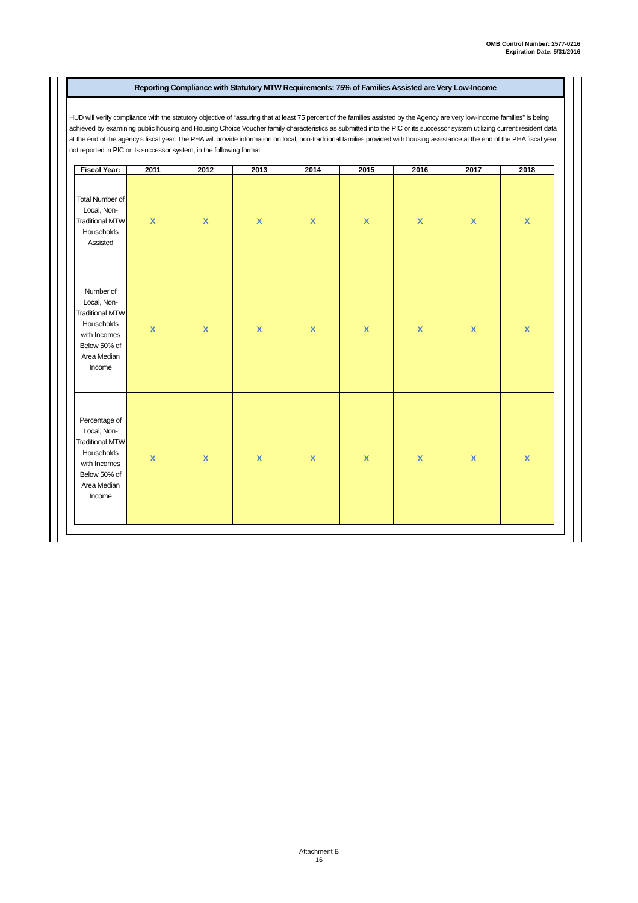OMB Control Number: 2577-0216
Expiration Date: 5/31/2016
Reporting Compliance with Statutory MTW Requirements: 75% of Families Assisted are Very Low-Income
HUD will verify compliance with the statutory objective of “assuring that at least 75 percent of the families assisted by the Agency are very low-income families” is being achieved by examining public housing and Housing Choice Voucher family characteristics as submitted into the PIC or its successor system utilizing current resident data at the end of the agency's fiscal year. The PHA will provide information on local, non-traditional families provided with housing assistance at the end of the PHA fiscal year, not reported in PIC or its successor system, in the following format:
| Fiscal Year: | 2011 | 2012 | 2013 | 2014 | 2015 | 2016 | 2017 | 2018 |
| --- | --- | --- | --- | --- | --- | --- | --- | --- |
| Total Number of Local, Non-Traditional MTW Households Assisted | X | X | X | X | X | X | X | X |
| Number of Local, Non-Traditional MTW Households with Incomes Below 50% of Area Median Income | X | X | X | X | X | X | X | X |
| Percentage of Local, Non-Traditional MTW Households with Incomes Below 50% of Area Median Income | X | X | X | X | X | X | X | X |
Attachment B
16